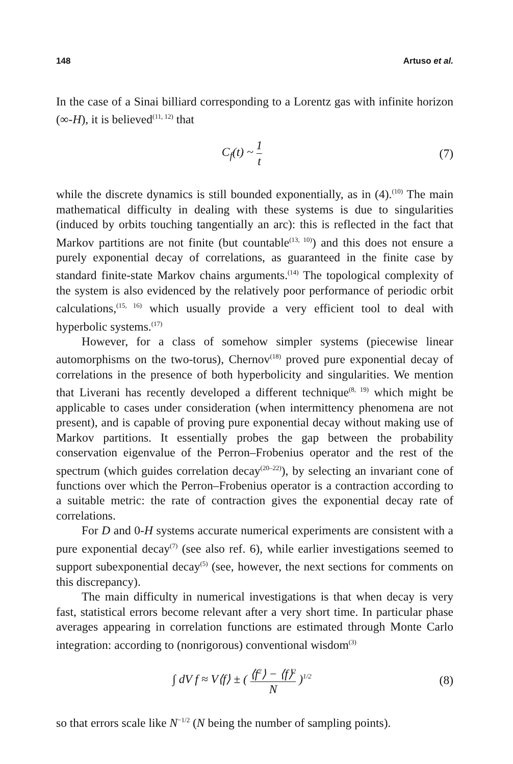148 Artuso et al.
In the case of a Sinai billiard corresponding to a Lorentz gas with infinite horizon (∞-H), it is believed<sup>(11, 12)</sup> that
C<sub>f</sub>(t) ~ 1 t (7)
while the discrete dynamics is still bounded exponentially, as in (4).<sup>(10)</sup> The main mathematical difficulty in dealing with these systems is due to singularities (induced by orbits touching tangentially an arc): this is reflected in the fact that Markov partitions are not finite (but countable<sup>(13, 10)</sup>) and this does not ensure a purely exponential decay of correlations, as guaranteed in the finite case by standard finite-state Markov chains arguments.<sup>(14)</sup> The topological complexity of the system is also evidenced by the relatively poor performance of periodic orbit calculations,<sup>(15, 16)</sup> which usually provide a very efficient tool to deal with hyperbolic systems.<sup>(17)</sup>
However, for a class of somehow simpler systems (piecewise linear automorphisms on the two-torus), Chernov<sup>(18)</sup> proved pure exponential decay of correlations in the presence of both hyperbolicity and singularities. We mention that Liverani has recently developed a different technique<sup>(8, 19)</sup> which might be applicable to cases under consideration (when intermittency phenomena are not present), and is capable of proving pure exponential decay without making use of Markov partitions. It essentially probes the gap between the probability conservation eigenvalue of the Perron–Frobenius operator and the rest of the spectrum (which guides correlation decay<sup>(20–22)</sup>), by selecting an invariant cone of functions over which the Perron–Frobenius operator is a contraction according to a suitable metric: the rate of contraction gives the exponential decay rate of correlations.
For D and 0-H systems accurate numerical experiments are consistent with a pure exponential decay<sup>(7)</sup> (see also ref. 6), while earlier investigations seemed to support subexponential decay<sup>(5)</sup> (see, however, the next sections for comments on this discrepancy).
The main difficulty in numerical investigations is that when decay is very fast, statistical errors become relevant after a very short time. In particular phase averages appearing in correlation functions are estimated through Monte Carlo integration: according to (nonrigorous) conventional wisdom<sup>(3)</sup>
∫ dV f ≈ V⟨f⟩ ± ( ⟨f<sup>2</sup>⟩ − ⟨f⟩<sup>2</sup> N )<sup>1/2</sup>
(8)
so that errors scale like N<sup>−1/2</sup> (N being the number of sampling points).